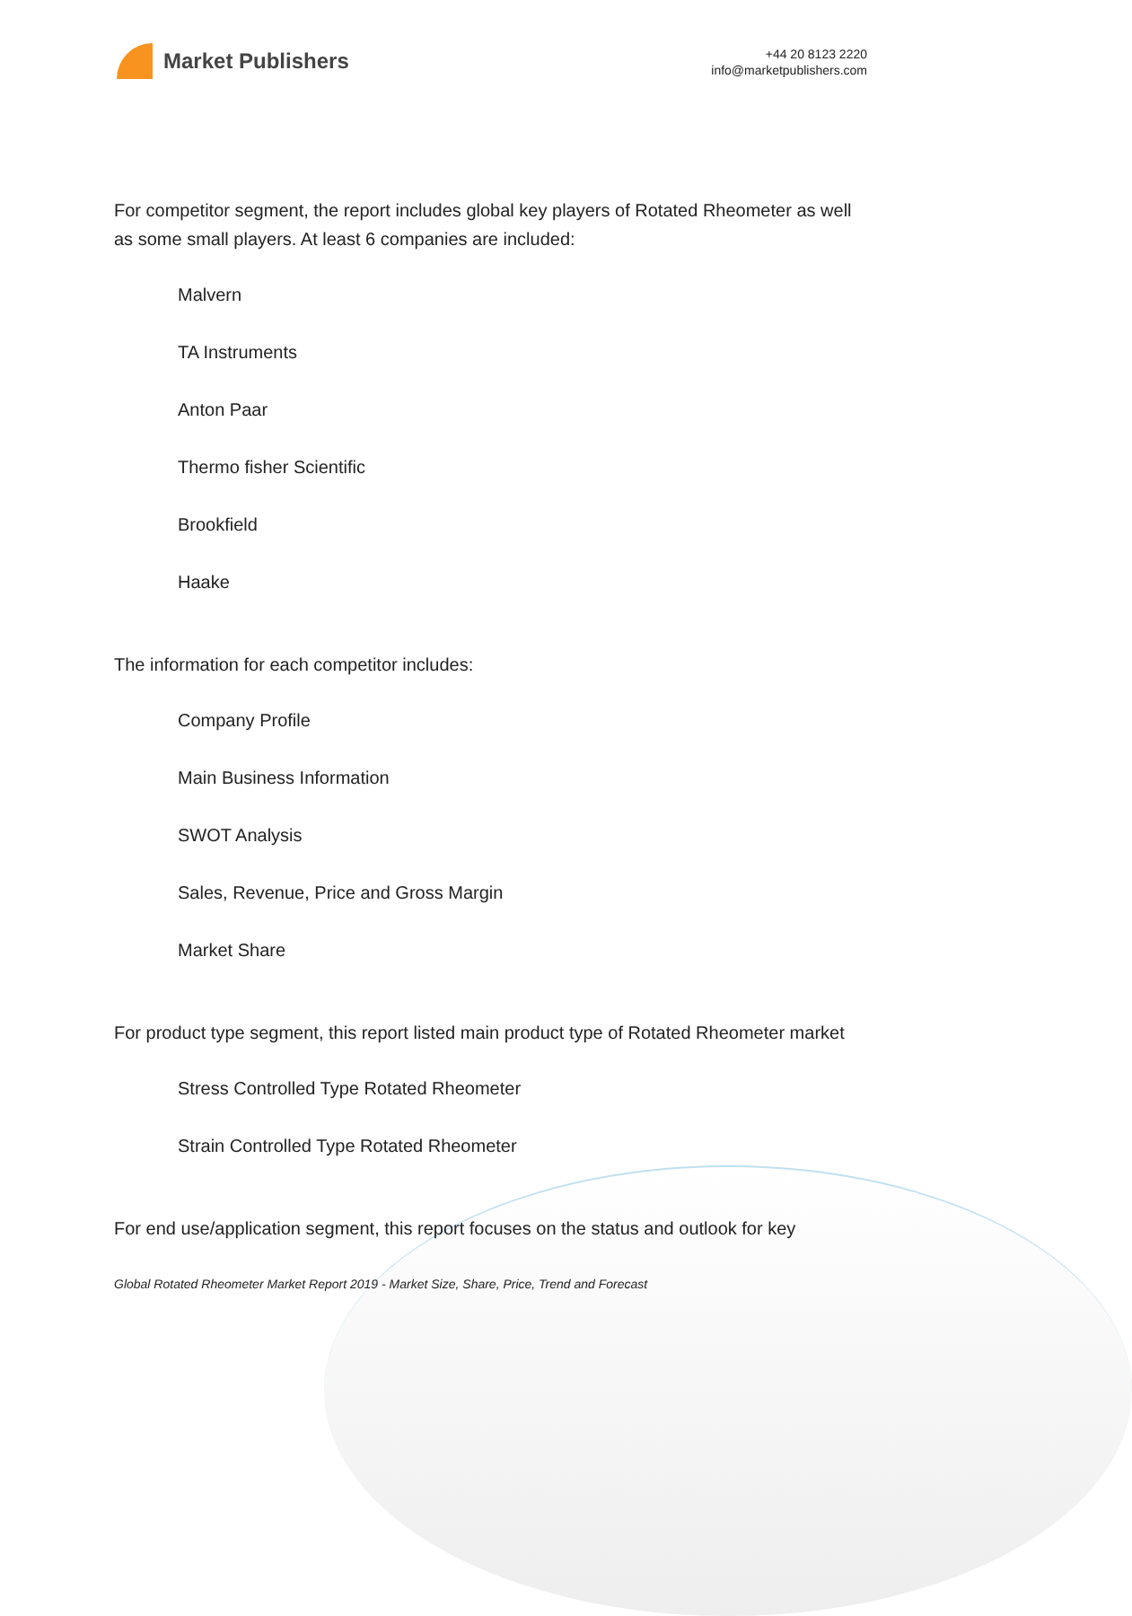Market Publishers
+44 20 8123 2220
info@marketpublishers.com
For competitor segment, the report includes global key players of Rotated Rheometer as well as some small players. At least 6 companies are included:
Malvern
TA Instruments
Anton Paar
Thermo fisher Scientific
Brookfield
Haake
The information for each competitor includes:
Company Profile
Main Business Information
SWOT Analysis
Sales, Revenue, Price and Gross Margin
Market Share
For product type segment, this report listed main product type of Rotated Rheometer market
Stress Controlled Type Rotated Rheometer
Strain Controlled Type Rotated Rheometer
For end use/application segment, this report focuses on the status and outlook for key
Global Rotated Rheometer Market Report 2019 - Market Size, Share, Price, Trend and Forecast